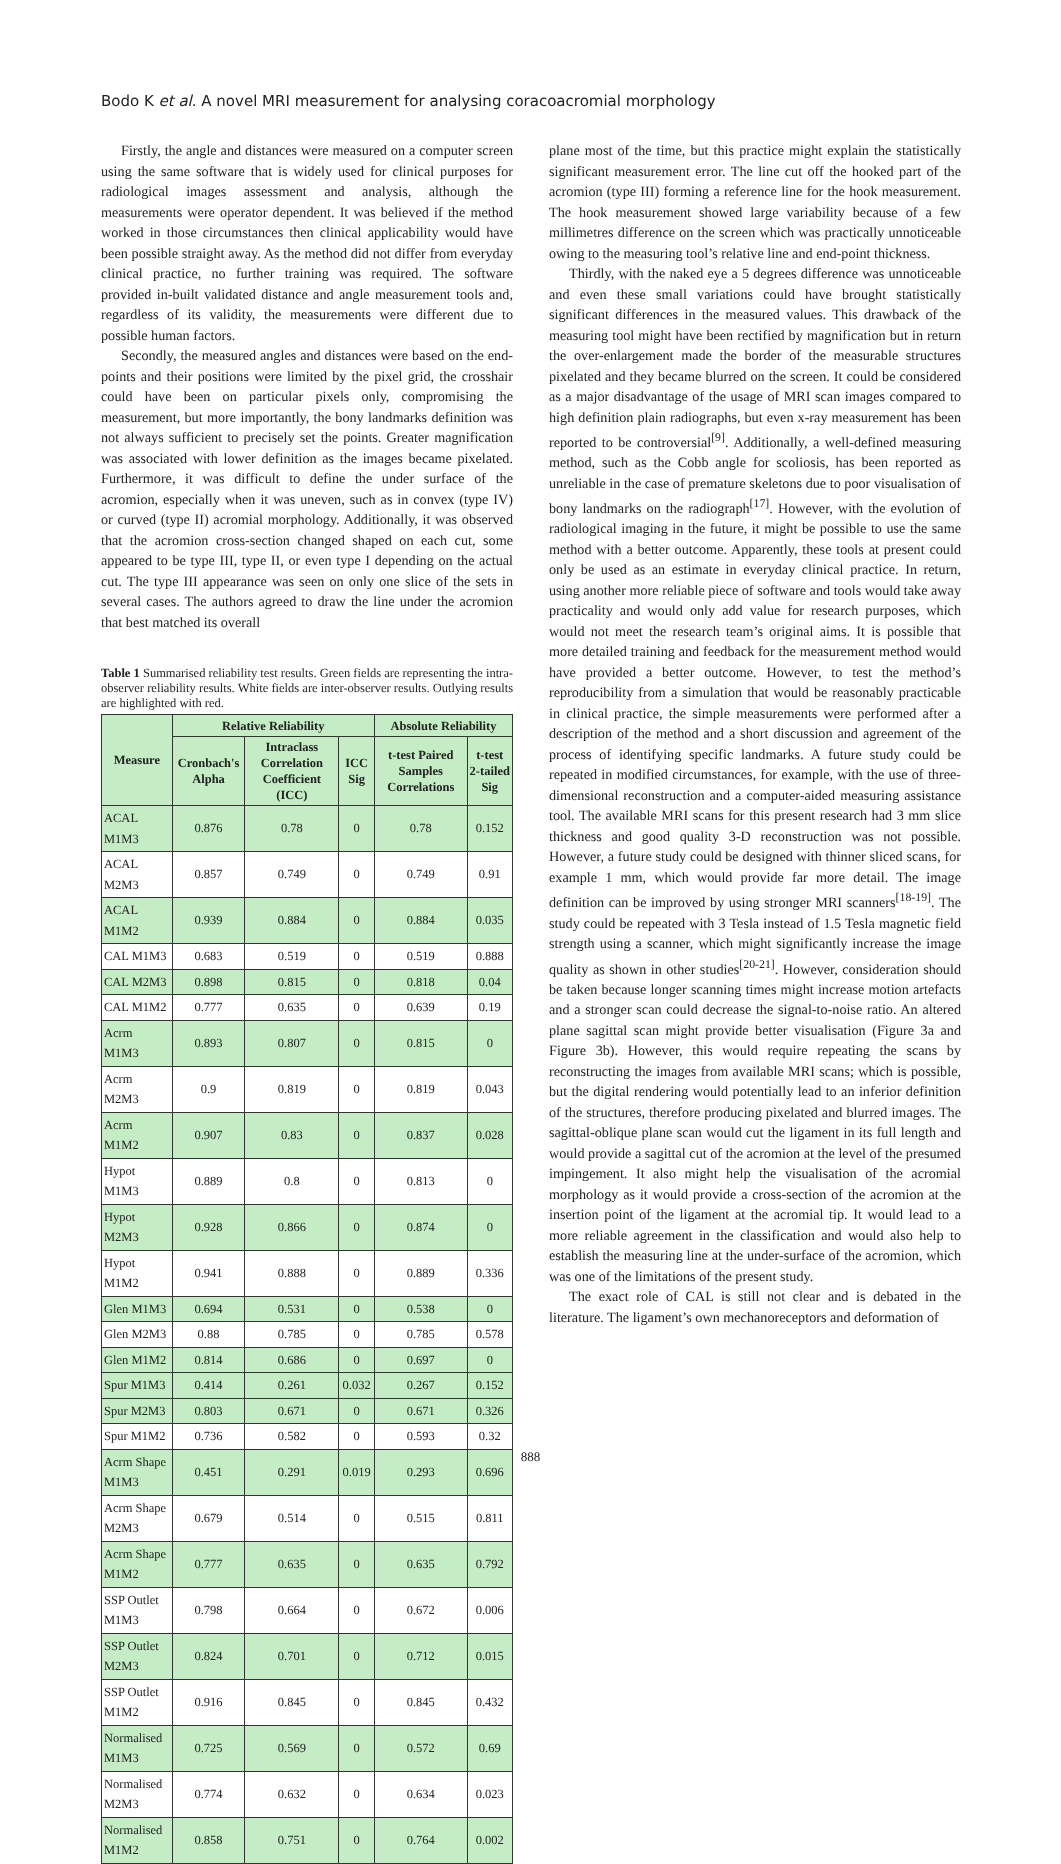Bodo K et al. A novel MRI measurement for analysing coracoacromial morphology
Firstly, the angle and distances were measured on a computer screen using the same software that is widely used for clinical purposes for radiological images assessment and analysis, although the measurements were operator dependent. It was believed if the method worked in those circumstances then clinical applicability would have been possible straight away. As the method did not differ from everyday clinical practice, no further training was required. The software provided in-built validated distance and angle measurement tools and, regardless of its validity, the measurements were different due to possible human factors.
Secondly, the measured angles and distances were based on the end-points and their positions were limited by the pixel grid, the crosshair could have been on particular pixels only, compromising the measurement, but more importantly, the bony landmarks definition was not always sufficient to precisely set the points. Greater magnification was associated with lower definition as the images became pixelated. Furthermore, it was difficult to define the under surface of the acromion, especially when it was uneven, such as in convex (type IV) or curved (type II) acromial morphology. Additionally, it was observed that the acromion cross-section changed shaped on each cut, some appeared to be type III, type II, or even type I depending on the actual cut. The type III appearance was seen on only one slice of the sets in several cases. The authors agreed to draw the line under the acromion that best matched its overall
Table 1 Summarised reliability test results. Green fields are representing the intra-observer reliability results. White fields are inter-observer results. Outlying results are highlighted with red.
| Measure | Relative Reliability | | | Absolute Reliability | |
| --- | --- | --- | --- | --- | --- |
| | Cronbach's Alpha | Intraclass Correlation Coefficient (ICC) | ICC Sig | t-test Paired Samples Correlations | t-test 2-tailed Sig |
| ACAL M1M3 | 0.876 | 0.78 | 0 | 0.78 | 0.152 |
| ACAL M2M3 | 0.857 | 0.749 | 0 | 0.749 | 0.91 |
| ACAL M1M2 | 0.939 | 0.884 | 0 | 0.884 | 0.035 |
| CAL M1M3 | 0.683 | 0.519 | 0 | 0.519 | 0.888 |
| CAL M2M3 | 0.898 | 0.815 | 0 | 0.818 | 0.04 |
| CAL M1M2 | 0.777 | 0.635 | 0 | 0.639 | 0.19 |
| Acrm M1M3 | 0.893 | 0.807 | 0 | 0.815 | 0 |
| Acrm M2M3 | 0.9 | 0.819 | 0 | 0.819 | 0.043 |
| Acrm M1M2 | 0.907 | 0.83 | 0 | 0.837 | 0.028 |
| Hypot M1M3 | 0.889 | 0.8 | 0 | 0.813 | 0 |
| Hypot M2M3 | 0.928 | 0.866 | 0 | 0.874 | 0 |
| Hypot M1M2 | 0.941 | 0.888 | 0 | 0.889 | 0.336 |
| Glen M1M3 | 0.694 | 0.531 | 0 | 0.538 | 0 |
| Glen M2M3 | 0.88 | 0.785 | 0 | 0.785 | 0.578 |
| Glen M1M2 | 0.814 | 0.686 | 0 | 0.697 | 0 |
| Spur M1M3 | 0.414 | 0.261 | 0.032 | 0.267 | 0.152 |
| Spur M2M3 | 0.803 | 0.671 | 0 | 0.671 | 0.326 |
| Spur M1M2 | 0.736 | 0.582 | 0 | 0.593 | 0.32 |
| Acrm Shape M1M3 | 0.451 | 0.291 | 0.019 | 0.293 | 0.696 |
| Acrm Shape M2M3 | 0.679 | 0.514 | 0 | 0.515 | 0.811 |
| Acrm Shape M1M2 | 0.777 | 0.635 | 0 | 0.635 | 0.792 |
| SSP Outlet M1M3 | 0.798 | 0.664 | 0 | 0.672 | 0.006 |
| SSP Outlet M2M3 | 0.824 | 0.701 | 0 | 0.712 | 0.015 |
| SSP Outlet M1M2 | 0.916 | 0.845 | 0 | 0.845 | 0.432 |
| Normalised M1M3 | 0.725 | 0.569 | 0 | 0.572 | 0.69 |
| Normalised M2M3 | 0.774 | 0.632 | 0 | 0.634 | 0.023 |
| Normalised M1M2 | 0.858 | 0.751 | 0 | 0.764 | 0.002 |
plane most of the time, but this practice might explain the statistically significant measurement error. The line cut off the hooked part of the acromion (type III) forming a reference line for the hook measurement. The hook measurement showed large variability because of a few millimetres difference on the screen which was practically unnoticeable owing to the measuring tool’s relative line and end-point thickness.
Thirdly, with the naked eye a 5 degrees difference was unnoticeable and even these small variations could have brought statistically significant differences in the measured values. This drawback of the measuring tool might have been rectified by magnification but in return the over-enlargement made the border of the measurable structures pixelated and they became blurred on the screen. It could be considered as a major disadvantage of the usage of MRI scan images compared to high definition plain radiographs, but even x-ray measurement has been reported to be controversial<sup>[9]</sup>. Additionally, a well-defined measuring method, such as the Cobb angle for scoliosis, has been reported as unreliable in the case of premature skeletons due to poor visualisation of bony landmarks on the radiograph<sup>[17]</sup>. However, with the evolution of radiological imaging in the future, it might be possible to use the same method with a better outcome. Apparently, these tools at present could only be used as an estimate in everyday clinical practice. In return, using another more reliable piece of software and tools would take away practicality and would only add value for research purposes, which would not meet the research team’s original aims. It is possible that more detailed training and feedback for the measurement method would have provided a better outcome. However, to test the method’s reproducibility from a simulation that would be reasonably practicable in clinical practice, the simple measurements were performed after a description of the method and a short discussion and agreement of the process of identifying specific landmarks. A future study could be repeated in modified circumstances, for example, with the use of three-dimensional reconstruction and a computer-aided measuring assistance tool. The available MRI scans for this present research had 3 mm slice thickness and good quality 3-D reconstruction was not possible. However, a future study could be designed with thinner sliced scans, for example 1 mm, which would provide far more detail. The image definition can be improved by using stronger MRI scanners<sup>[18-19]</sup>. The study could be repeated with 3 Tesla instead of 1.5 Tesla magnetic field strength using a scanner, which might significantly increase the image quality as shown in other studies<sup>[20-21]</sup>. However, consideration should be taken because longer scanning times might increase motion artefacts and a stronger scan could decrease the signal-to-noise ratio. An altered plane sagittal scan might provide better visualisation (Figure 3a and Figure 3b). However, this would require repeating the scans by reconstructing the images from available MRI scans; which is possible, but the digital rendering would potentially lead to an inferior definition of the structures, therefore producing pixelated and blurred images. The sagittal-oblique plane scan would cut the ligament in its full length and would provide a sagittal cut of the acromion at the level of the presumed impingement. It also might help the visualisation of the acromial morphology as it would provide a cross-section of the acromion at the insertion point of the ligament at the acromial tip. It would lead to a more reliable agreement in the classification and would also help to establish the measuring line at the under-surface of the acromion, which was one of the limitations of the present study.
The exact role of CAL is still not clear and is debated in the literature. The ligament’s own mechanoreceptors and deformation of
888